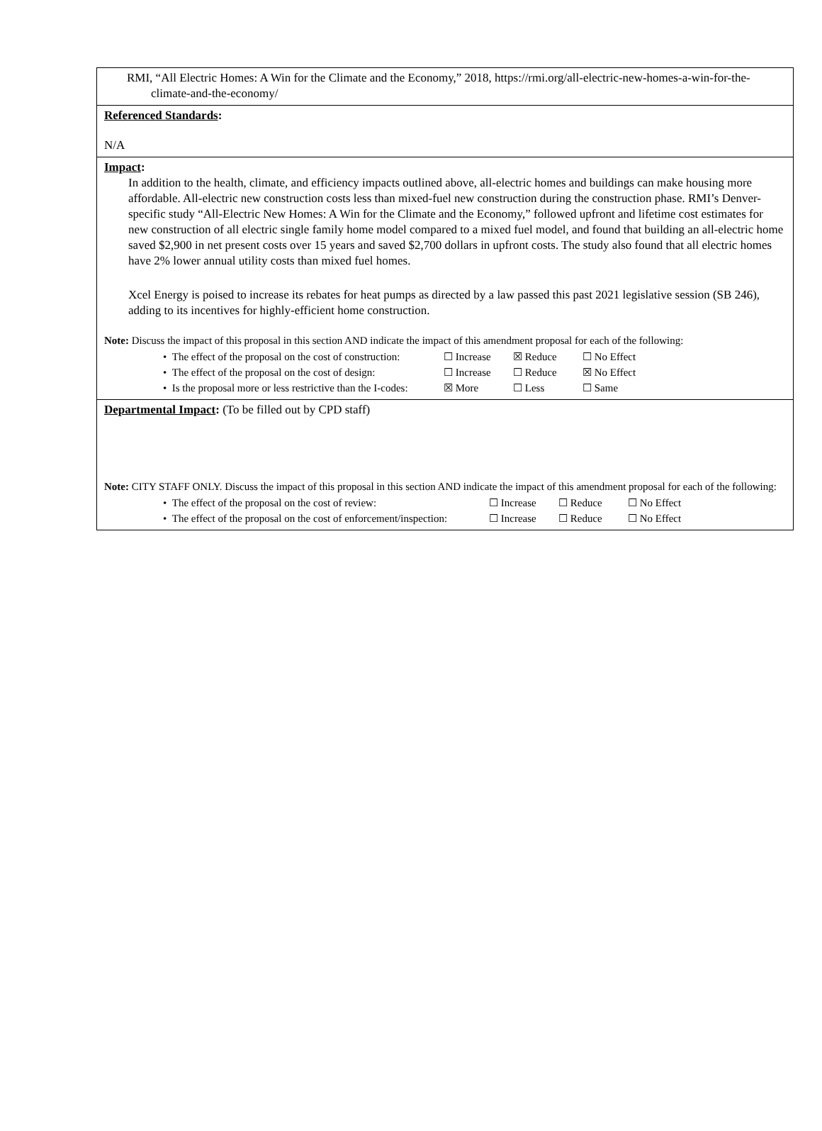RMI, “All Electric Homes: A Win for the Climate and the Economy,” 2018, https://rmi.org/all-electric-new-homes-a-win-for-the-climate-and-the-economy/
Referenced Standards:
N/A
Impact:
In addition to the health, climate, and efficiency impacts outlined above, all-electric homes and buildings can make housing more affordable. All-electric new construction costs less than mixed-fuel new construction during the construction phase. RMI’s Denver-specific study “All-Electric New Homes: A Win for the Climate and the Economy,” followed upfront and lifetime cost estimates for new construction of all electric single family home model compared to a mixed fuel model, and found that building an all-electric home saved $2,900 in net present costs over 15 years and saved $2,700 dollars in upfront costs. The study also found that all electric homes have 2% lower annual utility costs than mixed fuel homes.
Xcel Energy is poised to increase its rebates for heat pumps as directed by a law passed this past 2021 legislative session (SB 246), adding to its incentives for highly-efficient home construction.
Note: Discuss the impact of this proposal in this section AND indicate the impact of this amendment proposal for each of the following:
• The effect of the proposal on the cost of construction: ☐ Increase ☒ Reduce ☐ No Effect
• The effect of the proposal on the cost of design: ☐ Increase ☐ Reduce ☒ No Effect
• Is the proposal more or less restrictive than the I-codes: ☒ More ☐ Less ☐ Same
Departmental Impact: (To be filled out by CPD staff)
Note: CITY STAFF ONLY. Discuss the impact of this proposal in this section AND indicate the impact of this amendment proposal for each of the following:
• The effect of the proposal on the cost of review: ☐ Increase ☐ Reduce ☐ No Effect
• The effect of the proposal on the cost of enforcement/inspection: ☐ Increase ☐ Reduce ☐ No Effect